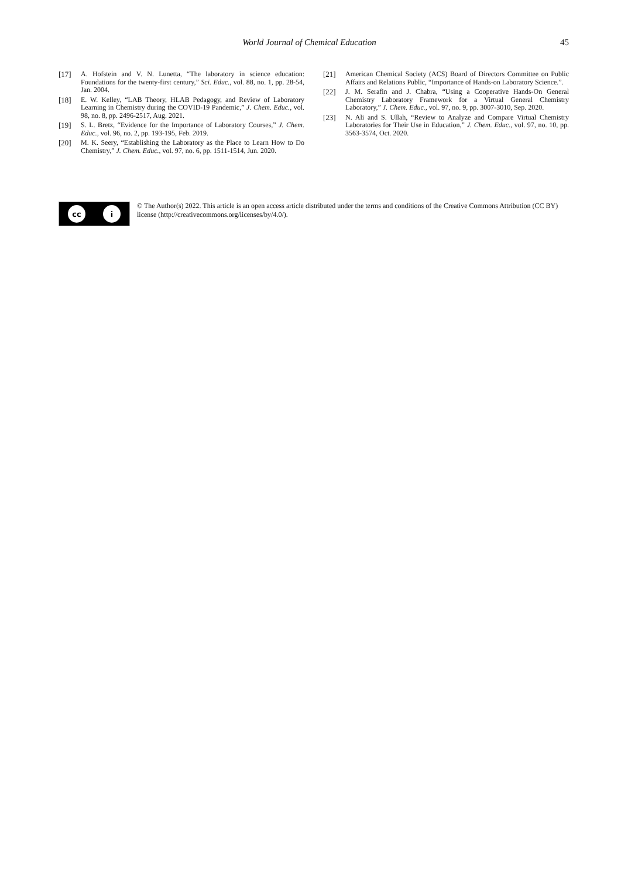World Journal of Chemical Education
45
[17] A. Hofstein and V. N. Lunetta, “The laboratory in science education: Foundations for the twenty-first century,” Sci. Educ., vol. 88, no. 1, pp. 28-54, Jan. 2004.
[18] E. W. Kelley, “LAB Theory, HLAB Pedagogy, and Review of Laboratory Learning in Chemistry during the COVID-19 Pandemic,” J. Chem. Educ., vol. 98, no. 8, pp. 2496-2517, Aug. 2021.
[19] S. L. Bretz, “Evidence for the Importance of Laboratory Courses,” J. Chem. Educ., vol. 96, no. 2, pp. 193-195, Feb. 2019.
[20] M. K. Seery, “Establishing the Laboratory as the Place to Learn How to Do Chemistry,” J. Chem. Educ., vol. 97, no. 6, pp. 1511-1514, Jun. 2020.
[21] American Chemical Society (ACS) Board of Directors Committee on Public Affairs and Relations Public, “Importance of Hands-on Laboratory Science.”.
[22] J. M. Serafin and J. Chabra, “Using a Cooperative Hands-On General Chemistry Laboratory Framework for a Virtual General Chemistry Laboratory,” J. Chem. Educ., vol. 97, no. 9, pp. 3007-3010, Sep. 2020.
[23] N. Ali and S. Ullah, “Review to Analyze and Compare Virtual Chemistry Laboratories for Their Use in Education,” J. Chem. Educ., vol. 97, no. 10, pp. 3563-3574, Oct. 2020.
cc i
© The Author(s) 2022. This article is an open access article distributed under the terms and conditions of the Creative Commons Attribution (CC BY) license (http://creativecommons.org/licenses/by/4.0/).